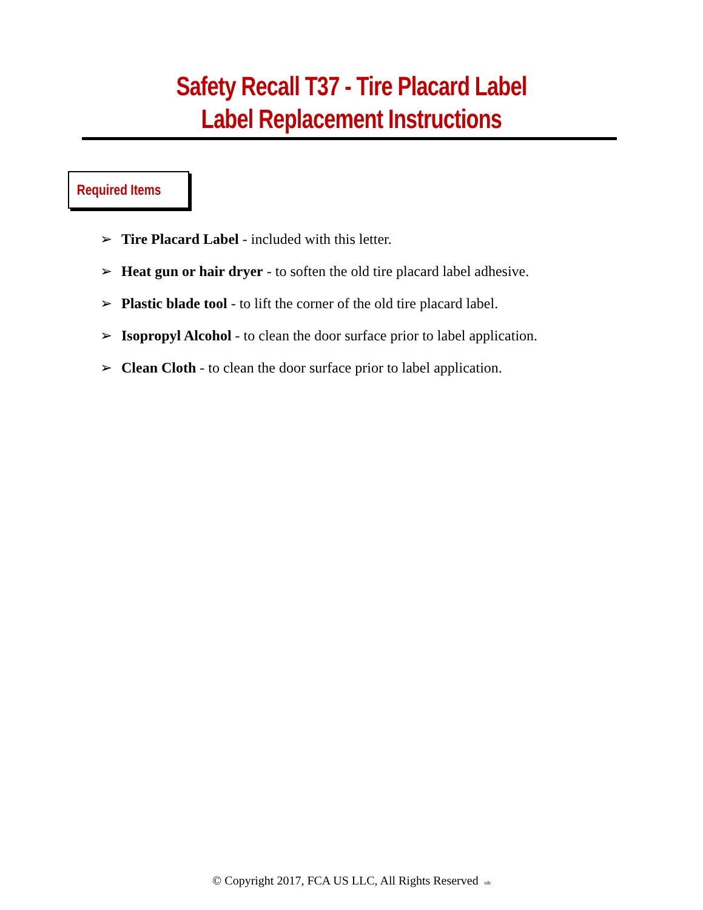Safety Recall T37 - Tire Placard Label
Label Replacement Instructions
Required Items
➢ Tire Placard Label - included with this letter.
➢ Heat gun or hair dryer - to soften the old tire placard label adhesive.
➢ Plastic blade tool - to lift the corner of the old tire placard label.
➢ Isopropyl Alcohol - to clean the door surface prior to label application.
➢ Clean Cloth - to clean the door surface prior to label application.
© Copyright 2017, FCA US LLC, All Rights Reserved tdb